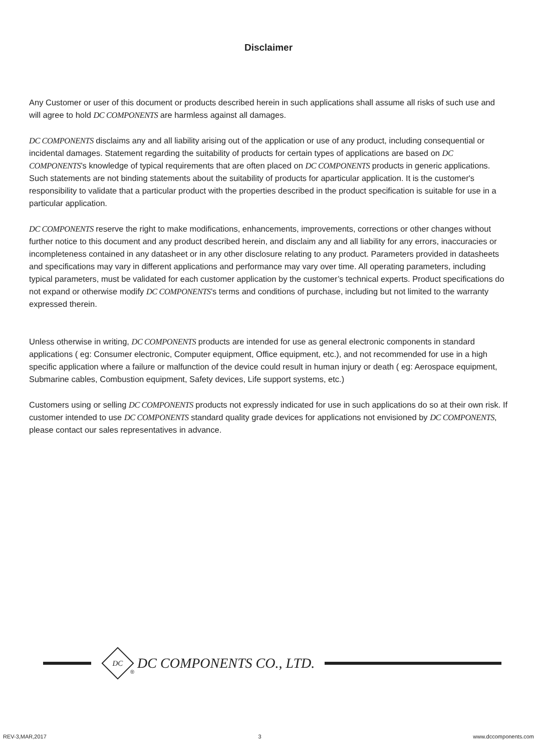Disclaimer
Any Customer or user of this document or products described herein in such applications shall assume all risks of such use and will agree to hold DC COMPONENTS are harmless against all damages.
DC COMPONENTS disclaims any and all liability arising out of the application or use of any product, including consequential or incidental damages. Statement regarding the suitability of products for certain types of applications are based on DC COMPONENTS’s knowledge of typical requirements that are often placed on DC COMPONENTS products in generic applications. Such statements are not binding statements about the suitability of products for aparticular application. It is the customer's responsibility to validate that a particular product with the properties described in the product specification is suitable for use in a particular application.
DC COMPONENTS reserve the right to make modifications, enhancements, improvements, corrections or other changes without further notice to this document and any product described herein, and disclaim any and all liability for any errors, inaccuracies or incompleteness contained in any datasheet or in any other disclosure relating to any product. Parameters provided in datasheets and specifications may vary in different applications and performance may vary over time. All operating parameters, including typical parameters, must be validated for each customer application by the customer’s technical experts. Product specifications do not expand or otherwise modify DC COMPONENTS’s terms and conditions of purchase, including but not limited to the warranty expressed therein.
Unless otherwise in writing, DC COMPONENTS products are intended for use as general electronic components in standard applications ( eg: Consumer electronic, Computer equipment, Office equipment, etc.), and not recommended for use in a high specific application where a failure or malfunction of the device could result in human injury or death ( eg: Aerospace equipment, Submarine cables, Combustion equipment, Safety devices, Life support systems, etc.)
Customers using or selling DC COMPONENTS products not expressly indicated for use in such applications do so at their own risk. If customer intended to use DC COMPONENTS standard quality grade devices for applications not envisioned by DC COMPONENTS, please contact our sales representatives in advance.
DC
® DC COMPONENTS CO., LTD.
REV-3,MAR,2017 3 www.dccomponents.com